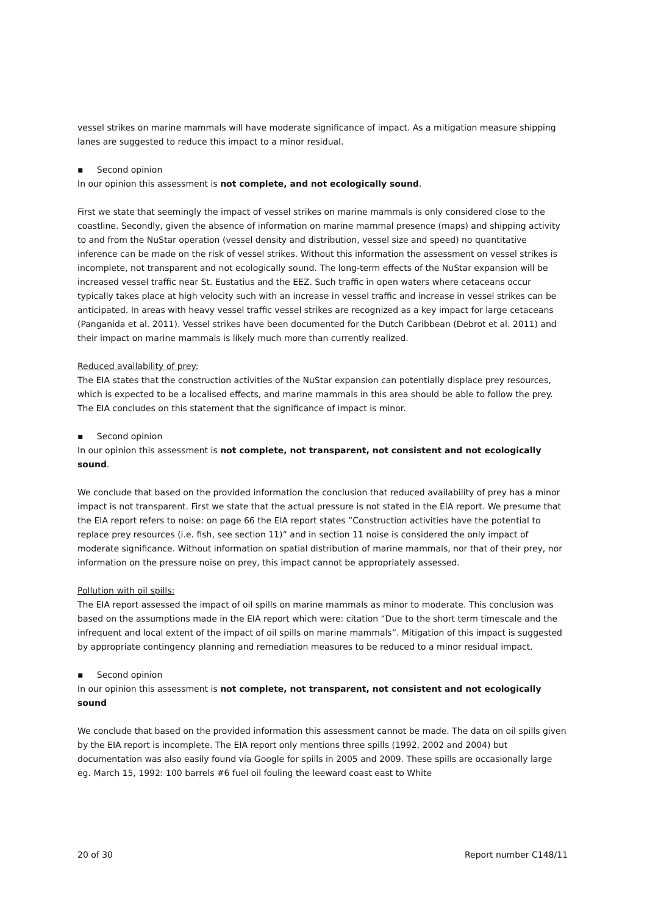vessel strikes on marine mammals will have moderate significance of impact. As a mitigation measure shipping lanes are suggested to reduce this impact to a minor residual.
▪ Second opinion
In our opinion this assessment is not complete, and not ecologically sound.
First we state that seemingly the impact of vessel strikes on marine mammals is only considered close to the coastline. Secondly, given the absence of information on marine mammal presence (maps) and shipping activity to and from the NuStar operation (vessel density and distribution, vessel size and speed) no quantitative inference can be made on the risk of vessel strikes. Without this information the assessment on vessel strikes is incomplete, not transparent and not ecologically sound. The long-term effects of the NuStar expansion will be increased vessel traffic near St. Eustatius and the EEZ. Such traffic in open waters where cetaceans occur typically takes place at high velocity such with an increase in vessel traffic and increase in vessel strikes can be anticipated. In areas with heavy vessel traffic vessel strikes are recognized as a key impact for large cetaceans (Panganida et al. 2011). Vessel strikes have been documented for the Dutch Caribbean (Debrot et al. 2011) and their impact on marine mammals is likely much more than currently realized.
Reduced availability of prey:
The EIA states that the construction activities of the NuStar expansion can potentially displace prey resources, which is expected to be a localised effects, and marine mammals in this area should be able to follow the prey. The EIA concludes on this statement that the significance of impact is minor.
▪ Second opinion
In our opinion this assessment is not complete, not transparent, not consistent and not ecologically sound.
We conclude that based on the provided information the conclusion that reduced availability of prey has a minor impact is not transparent. First we state that the actual pressure is not stated in the EIA report. We presume that the EIA report refers to noise: on page 66 the EIA report states ”Construction activities have the potential to replace prey resources (i.e. fish, see section 11)” and in section 11 noise is considered the only impact of moderate significance. Without information on spatial distribution of marine mammals, nor that of their prey, nor information on the pressure noise on prey, this impact cannot be appropriately assessed.
Pollution with oil spills:
The EIA report assessed the impact of oil spills on marine mammals as minor to moderate. This conclusion was based on the assumptions made in the EIA report which were: citation “Due to the short term timescale and the infrequent and local extent of the impact of oil spills on marine mammals”. Mitigation of this impact is suggested by appropriate contingency planning and remediation measures to be reduced to a minor residual impact.
▪ Second opinion
In our opinion this assessment is not complete, not transparent, not consistent and not ecologically sound
We conclude that based on the provided information this assessment cannot be made. The data on oil spills given by the EIA report is incomplete. The EIA report only mentions three spills (1992, 2002 and 2004) but documentation was also easily found via Google for spills in 2005 and 2009. These spills are occasionally large eg. March 15, 1992: 100 barrels #6 fuel oil fouling the leeward coast east to White
20 of 30 Report number C148/11